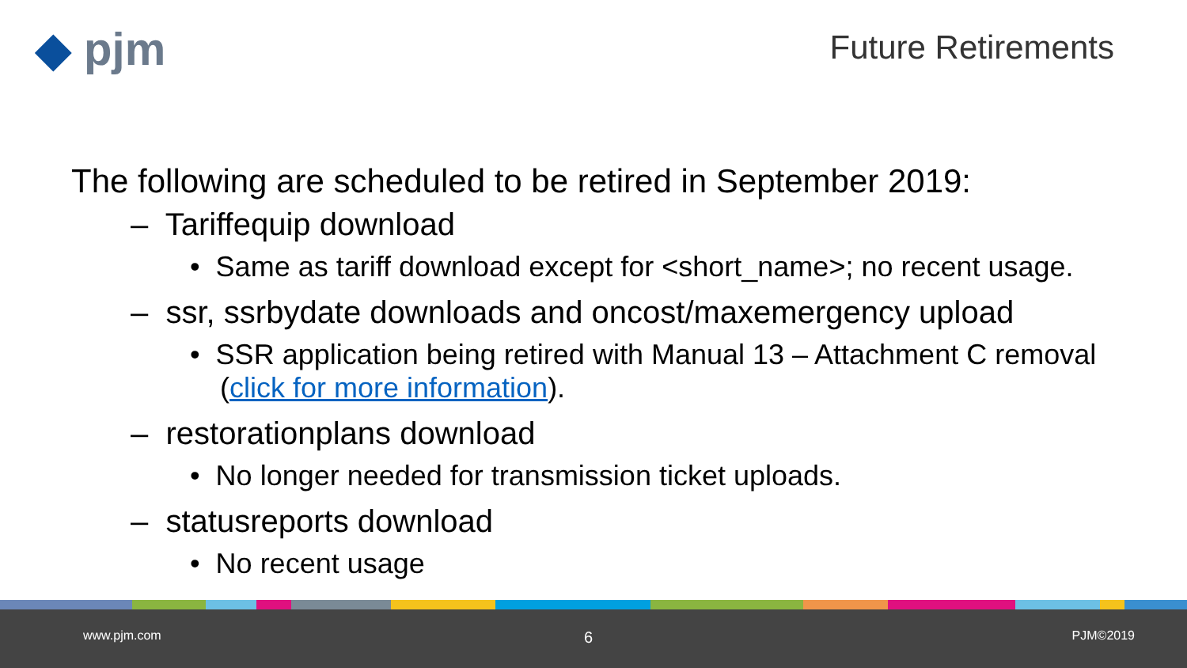◆ pjm Future Retirements
The following are scheduled to be retired in September 2019:
– Tariffequip download
• Same as tariff download except for <short_name>; no recent usage.
– ssr, ssrbydate downloads and oncost/maxemergency upload
• SSR application being retired with Manual 13 – Attachment C removal (click for more information).
– restorationplans download
• No longer needed for transmission ticket uploads.
– statusreports download
• No recent usage
www.pjm.com 6 PJM©2019